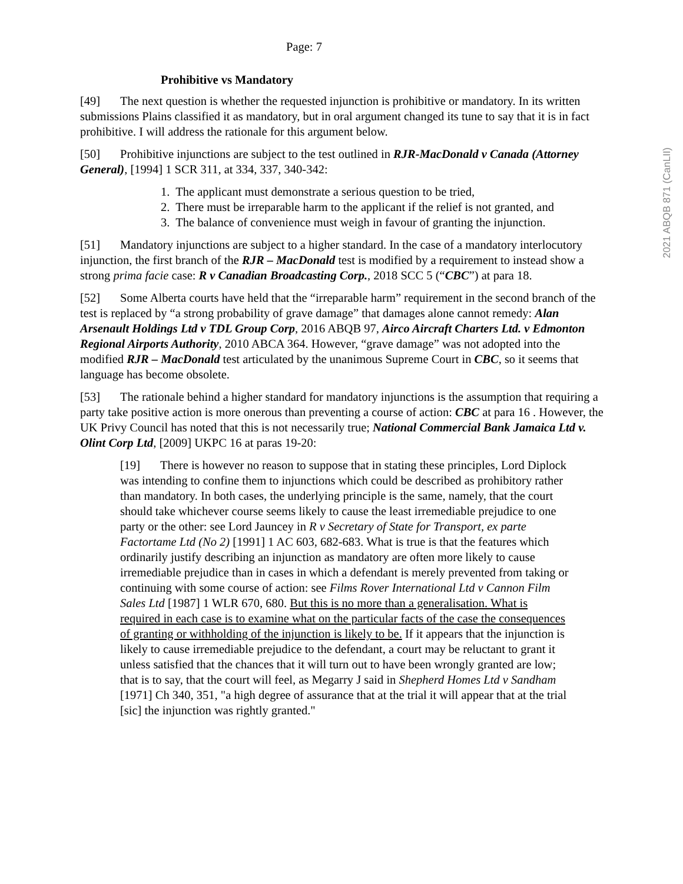Page: 7
Prohibitive vs Mandatory
[49] The next question is whether the requested injunction is prohibitive or mandatory. In its written submissions Plains classified it as mandatory, but in oral argument changed its tune to say that it is in fact prohibitive. I will address the rationale for this argument below.
[50] Prohibitive injunctions are subject to the test outlined in RJR-MacDonald v Canada (Attorney General), [1994] 1 SCR 311, at 334, 337, 340-342:
1. The applicant must demonstrate a serious question to be tried,
2. There must be irreparable harm to the applicant if the relief is not granted, and
3. The balance of convenience must weigh in favour of granting the injunction.
[51] Mandatory injunctions are subject to a higher standard. In the case of a mandatory interlocutory injunction, the first branch of the RJR – MacDonald test is modified by a requirement to instead show a strong prima facie case: R v Canadian Broadcasting Corp., 2018 SCC 5 (“CBC”) at para 18.
[52] Some Alberta courts have held that the “irreparable harm” requirement in the second branch of the test is replaced by “a strong probability of grave damage” that damages alone cannot remedy: Alan Arsenault Holdings Ltd v TDL Group Corp, 2016 ABQB 97, Airco Aircraft Charters Ltd. v Edmonton Regional Airports Authority, 2010 ABCA 364. However, “grave damage” was not adopted into the modified RJR – MacDonald test articulated by the unanimous Supreme Court in CBC, so it seems that language has become obsolete.
[53] The rationale behind a higher standard for mandatory injunctions is the assumption that requiring a party take positive action is more onerous than preventing a course of action: CBC at para 16 . However, the UK Privy Council has noted that this is not necessarily true; National Commercial Bank Jamaica Ltd v. Olint Corp Ltd, [2009] UKPC 16 at paras 19-20:
[19] There is however no reason to suppose that in stating these principles, Lord Diplock was intending to confine them to injunctions which could be described as prohibitory rather than mandatory. In both cases, the underlying principle is the same, namely, that the court should take whichever course seems likely to cause the least irremediable prejudice to one party or the other: see Lord Jauncey in R v Secretary of State for Transport, ex parte Factortame Ltd (No 2) [1991] 1 AC 603, 682-683. What is true is that the features which ordinarily justify describing an injunction as mandatory are often more likely to cause irremediable prejudice than in cases in which a defendant is merely prevented from taking or continuing with some course of action: see Films Rover International Ltd v Cannon Film Sales Ltd [1987] 1 WLR 670, 680. But this is no more than a generalisation. What is required in each case is to examine what on the particular facts of the case the consequences of granting or withholding of the injunction is likely to be. If it appears that the injunction is likely to cause irremediable prejudice to the defendant, a court may be reluctant to grant it unless satisfied that the chances that it will turn out to have been wrongly granted are low; that is to say, that the court will feel, as Megarry J said in Shepherd Homes Ltd v Sandham [1971] Ch 340, 351, "a high degree of assurance that at the trial it will appear that at the trial [sic] the injunction was rightly granted."
2021 ABQB 871 (CanLII)